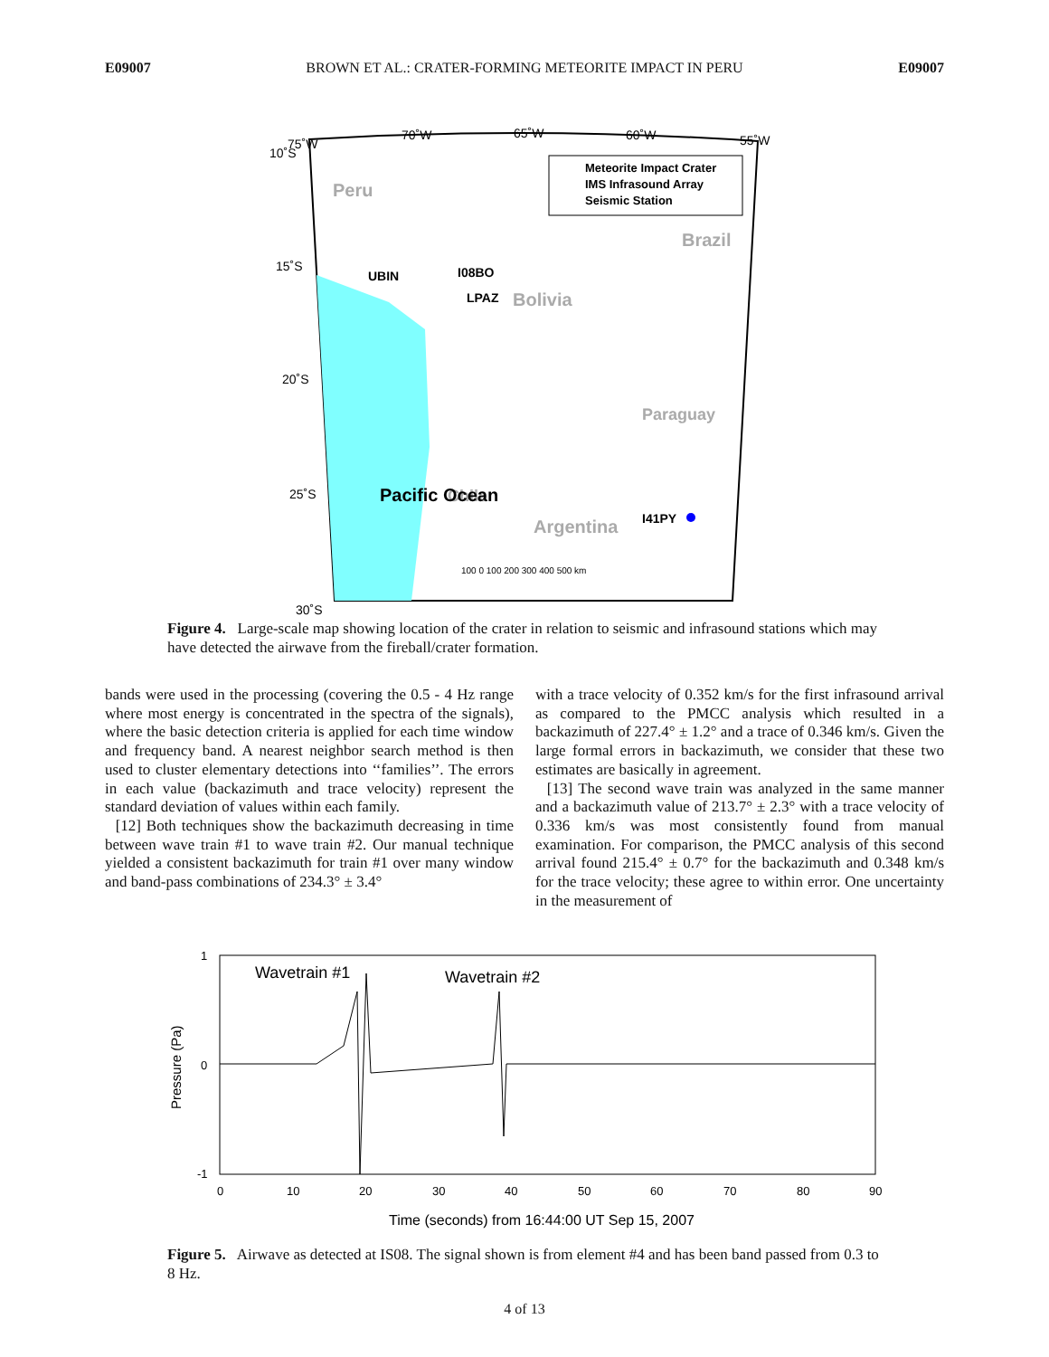E09007 BROWN ET AL.: CRATER-FORMING METEORITE IMPACT IN PERU E09007
Meteorite Impact Crater
IMS Infrasound Array
Seismic Station
75˚W
70˚W
65˚W
60˚W
55˚W
10˚S
15˚S
20˚S
25˚S
30˚S
Peru
Brazil
Bolivia
Argentina
Paraguay
Chile
Pacific Ocean
UBIN
I08BO
LPAZ
I41PY
100 0 100 200 300 400 500 km
Figure 4. Large-scale map showing location of the crater in relation to seismic and infrasound stations which may have detected the airwave from the fireball/crater formation.
bands were used in the processing (covering the 0.5 - 4 Hz range where most energy is concentrated in the spectra of the signals), where the basic detection criteria is applied for each time window and frequency band. A nearest neighbor search method is then used to cluster elementary detections into ‘‘families’’. The errors in each value (backazimuth and trace velocity) represent the standard deviation of values within each family.
[12] Both techniques show the backazimuth decreasing in time between wave train #1 to wave train #2. Our manual technique yielded a consistent backazimuth for train #1 over many window and band-pass combinations of 234.3° ± 3.4°
with a trace velocity of 0.352 km/s for the first infrasound arrival as compared to the PMCC analysis which resulted in a backazimuth of 227.4° ± 1.2° and a trace of 0.346 km/s. Given the large formal errors in backazimuth, we consider that these two estimates are basically in agreement.
[13] The second wave train was analyzed in the same manner and a backazimuth value of 213.7° ± 2.3° with a trace velocity of 0.336 km/s was most consistently found from manual examination. For comparison, the PMCC analysis of this second arrival found 215.4° ± 0.7° for the backazimuth and 0.348 km/s for the trace velocity; these agree to within error. One uncertainty in the measurement of
1
0
-1
Pressure (Pa)
Wavetrain #1
Wavetrain #2
0
10
20
30
40
50
60
70
80
90
Time (seconds) from 16:44:00 UT Sep 15, 2007
Figure 5. Airwave as detected at IS08. The signal shown is from element #4 and has been band passed from 0.3 to 8 Hz.
4 of 13